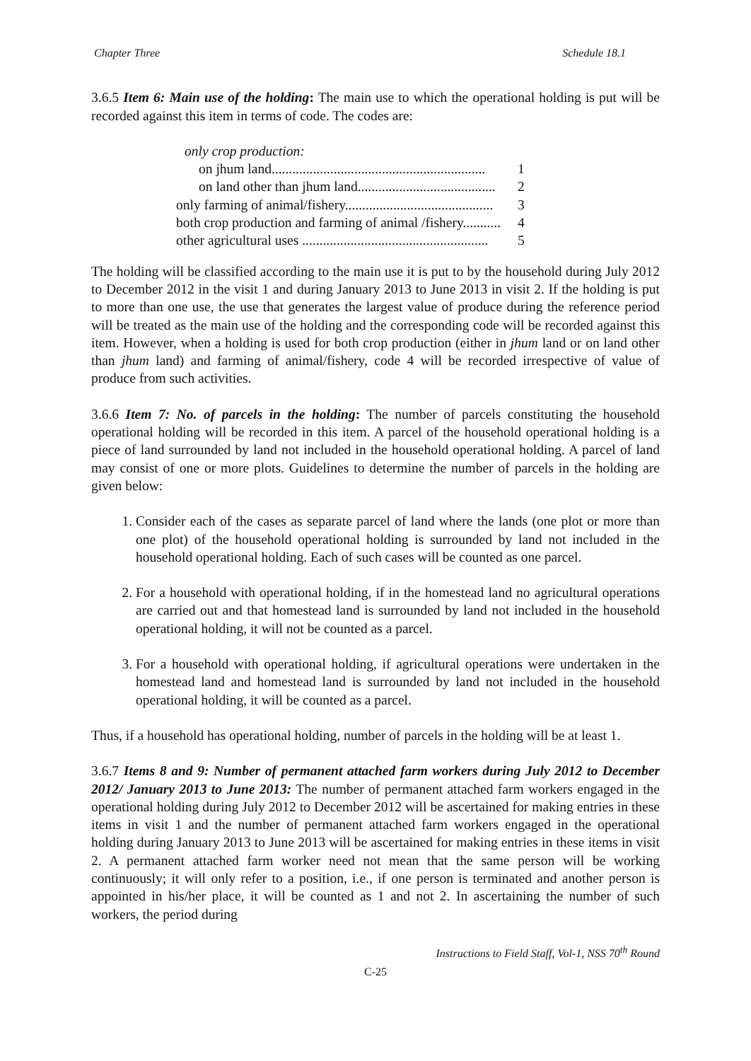Chapter Three Schedule 18.1
3.6.5 Item 6: Main use of the holding: The main use to which the operational holding is put will be recorded against this item in terms of code. The codes are:
| only crop production: | |
| on jhum land.............................................................. | 1 |
| on land other than jhum land........................................ | 2 |
| only farming of animal/fishery........................................... | 3 |
| both crop production and farming of animal /fishery........... | 4 |
| other agricultural uses ...................................................... | 5 |
The holding will be classified according to the main use it is put to by the household during July 2012 to December 2012 in the visit 1 and during January 2013 to June 2013 in visit 2. If the holding is put to more than one use, the use that generates the largest value of produce during the reference period will be treated as the main use of the holding and the corresponding code will be recorded against this item. However, when a holding is used for both crop production (either in jhum land or on land other than jhum land) and farming of animal/fishery, code 4 will be recorded irrespective of value of produce from such activities.
3.6.6 Item 7: No. of parcels in the holding: The number of parcels constituting the household operational holding will be recorded in this item. A parcel of the household operational holding is a piece of land surrounded by land not included in the household operational holding. A parcel of land may consist of one or more plots. Guidelines to determine the number of parcels in the holding are given below:
1. Consider each of the cases as separate parcel of land where the lands (one plot or more than one plot) of the household operational holding is surrounded by land not included in the household operational holding. Each of such cases will be counted as one parcel.
2. For a household with operational holding, if in the homestead land no agricultural operations are carried out and that homestead land is surrounded by land not included in the household operational holding, it will not be counted as a parcel.
3. For a household with operational holding, if agricultural operations were undertaken in the homestead land and homestead land is surrounded by land not included in the household operational holding, it will be counted as a parcel.
Thus, if a household has operational holding, number of parcels in the holding will be at least 1.
3.6.7 Items 8 and 9: Number of permanent attached farm workers during July 2012 to December 2012/ January 2013 to June 2013: The number of permanent attached farm workers engaged in the operational holding during July 2012 to December 2012 will be ascertained for making entries in these items in visit 1 and the number of permanent attached farm workers engaged in the operational holding during January 2013 to June 2013 will be ascertained for making entries in these items in visit 2. A permanent attached farm worker need not mean that the same person will be working continuously; it will only refer to a position, i.e., if one person is terminated and another person is appointed in his/her place, it will be counted as 1 and not 2. In ascertaining the number of such workers, the period during
Instructions to Field Staff, Vol-1, NSS 70<sup>th</sup> Round
C-25